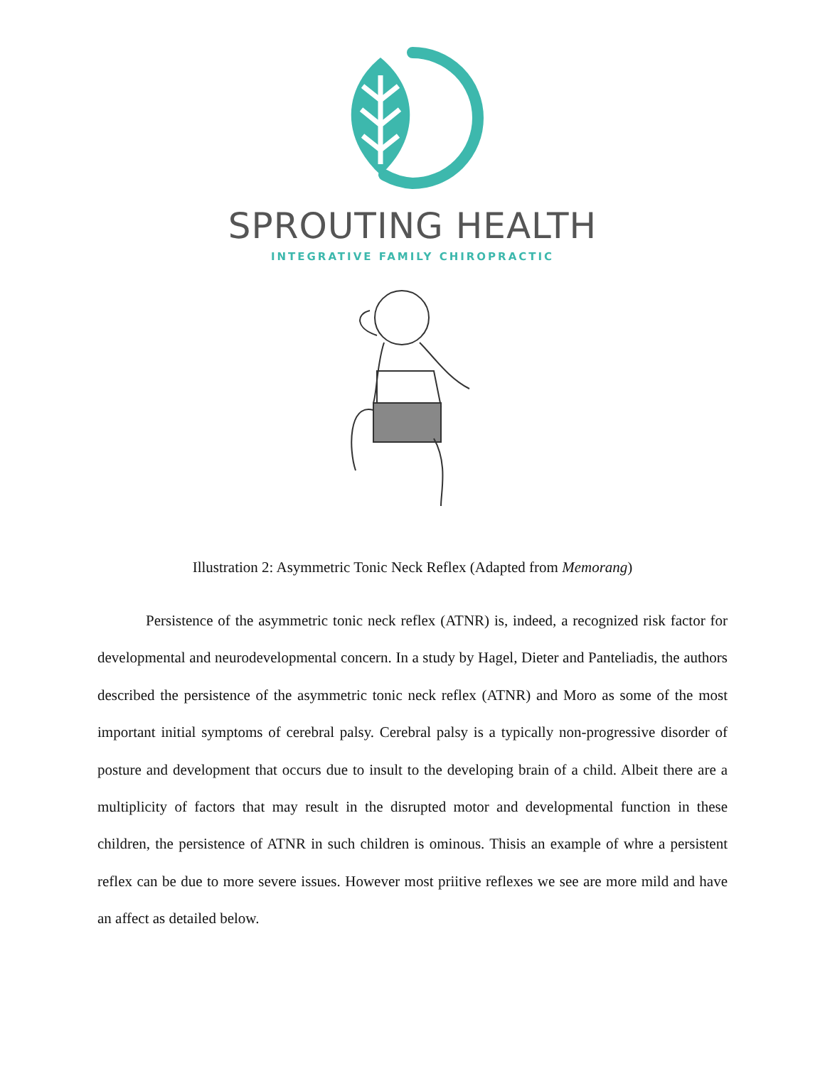SPROUTING HEALTH
INTEGRATIVE FAMILY CHIROPRACTIC
Illustration 2: Asymmetric Tonic Neck Reflex (Adapted from Memorang)
Persistence of the asymmetric tonic neck reflex (ATNR) is, indeed, a recognized risk factor for developmental and neurodevelopmental concern. In a study by Hagel, Dieter and Panteliadis, the authors described the persistence of the asymmetric tonic neck reflex (ATNR) and Moro as some of the most important initial symptoms of cerebral palsy. Cerebral palsy is a typically non-progressive disorder of posture and development that occurs due to insult to the developing brain of a child. Albeit there are a multiplicity of factors that may result in the disrupted motor and developmental function in these children, the persistence of ATNR in such children is ominous. Thisis an example of whre a persistent reflex can be due to more severe issues. However most priitive reflexes we see are more mild and have an affect as detailed below.